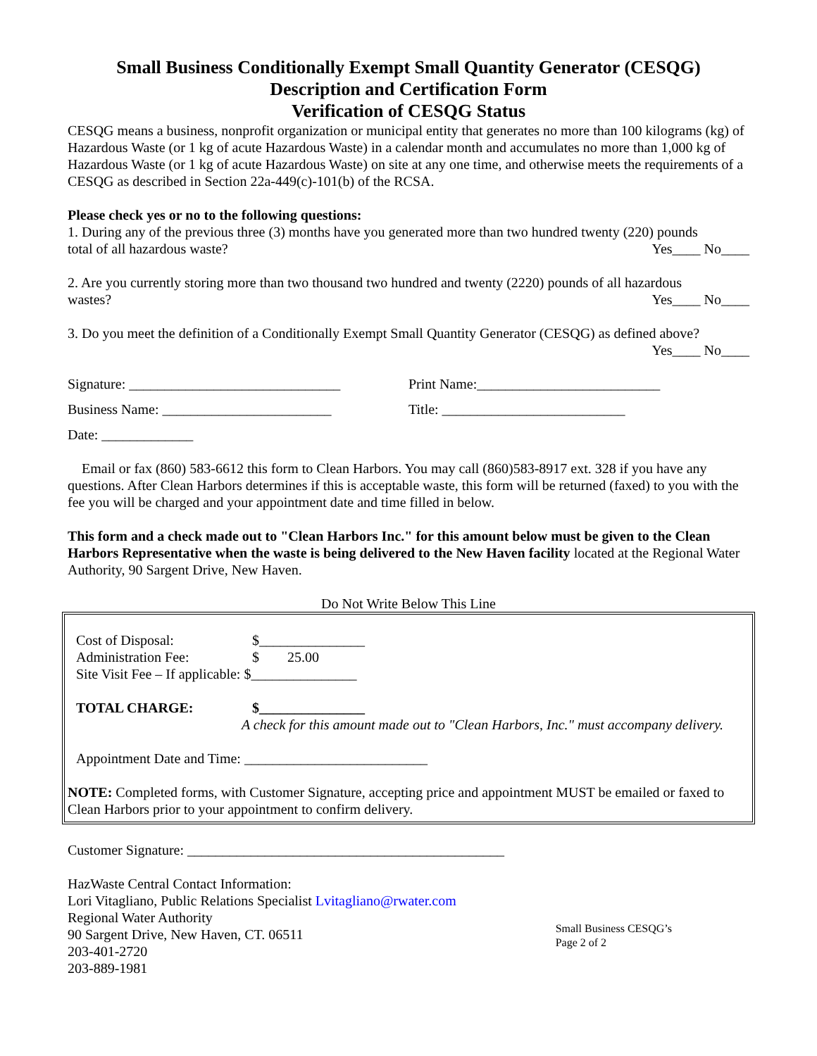Small Business Conditionally Exempt Small Quantity Generator (CESQG)
Description and Certification Form
Verification of CESQG Status
CESQG means a business, nonprofit organization or municipal entity that generates no more than 100 kilograms (kg) of Hazardous Waste (or 1 kg of acute Hazardous Waste) in a calendar month and accumulates no more than 1,000 kg of Hazardous Waste (or 1 kg of acute Hazardous Waste) on site at any one time, and otherwise meets the requirements of a CESQG as described in Section 22a-449(c)-101(b) of the RCSA.
Please check yes or no to the following questions:
1. During any of the previous three (3) months have you generated more than two hundred twenty (220) pounds
total of all hazardous waste? Yes____ No____
2. Are you currently storing more than two thousand two hundred and twenty (2220) pounds of all hazardous
wastes? Yes____ No____
3. Do you meet the definition of a Conditionally Exempt Small Quantity Generator (CESQG) as defined above?
Yes____ No____
Signature: ______________________________ Print Name:__________________________
Business Name: ________________________ Title: __________________________
Date: _____________
Email or fax (860) 583-6612 this form to Clean Harbors. You may call (860)583-8917 ext. 328 if you have any questions. After Clean Harbors determines if this is acceptable waste, this form will be returned (faxed) to you with the fee you will be charged and your appointment date and time filled in below.
This form and a check made out to "Clean Harbors Inc." for this amount below must be given to the Clean Harbors Representative when the waste is being delivered to the New Haven facility located at the Regional Water Authority, 90 Sargent Drive, New Haven.
Do Not Write Below This Line
Cost of Disposal: $_______________
Administration Fee: $ 25.00
Site Visit Fee – If applicable: $_______________
TOTAL CHARGE: $_______________
A check for this amount made out to "Clean Harbors, Inc." must accompany delivery.
Appointment Date and Time: __________________________
NOTE: Completed forms, with Customer Signature, accepting price and appointment MUST be emailed or faxed to Clean Harbors prior to your appointment to confirm delivery.
Customer Signature: _____________________________________________
HazWaste Central Contact Information:
Lori Vitagliano, Public Relations Specialist Lvitagliano@rwater.com
Regional Water Authority
90 Sargent Drive, New Haven, CT. 06511
203-401-2720
203-889-1981
Small Business CESQG’s
Page 2 of 2